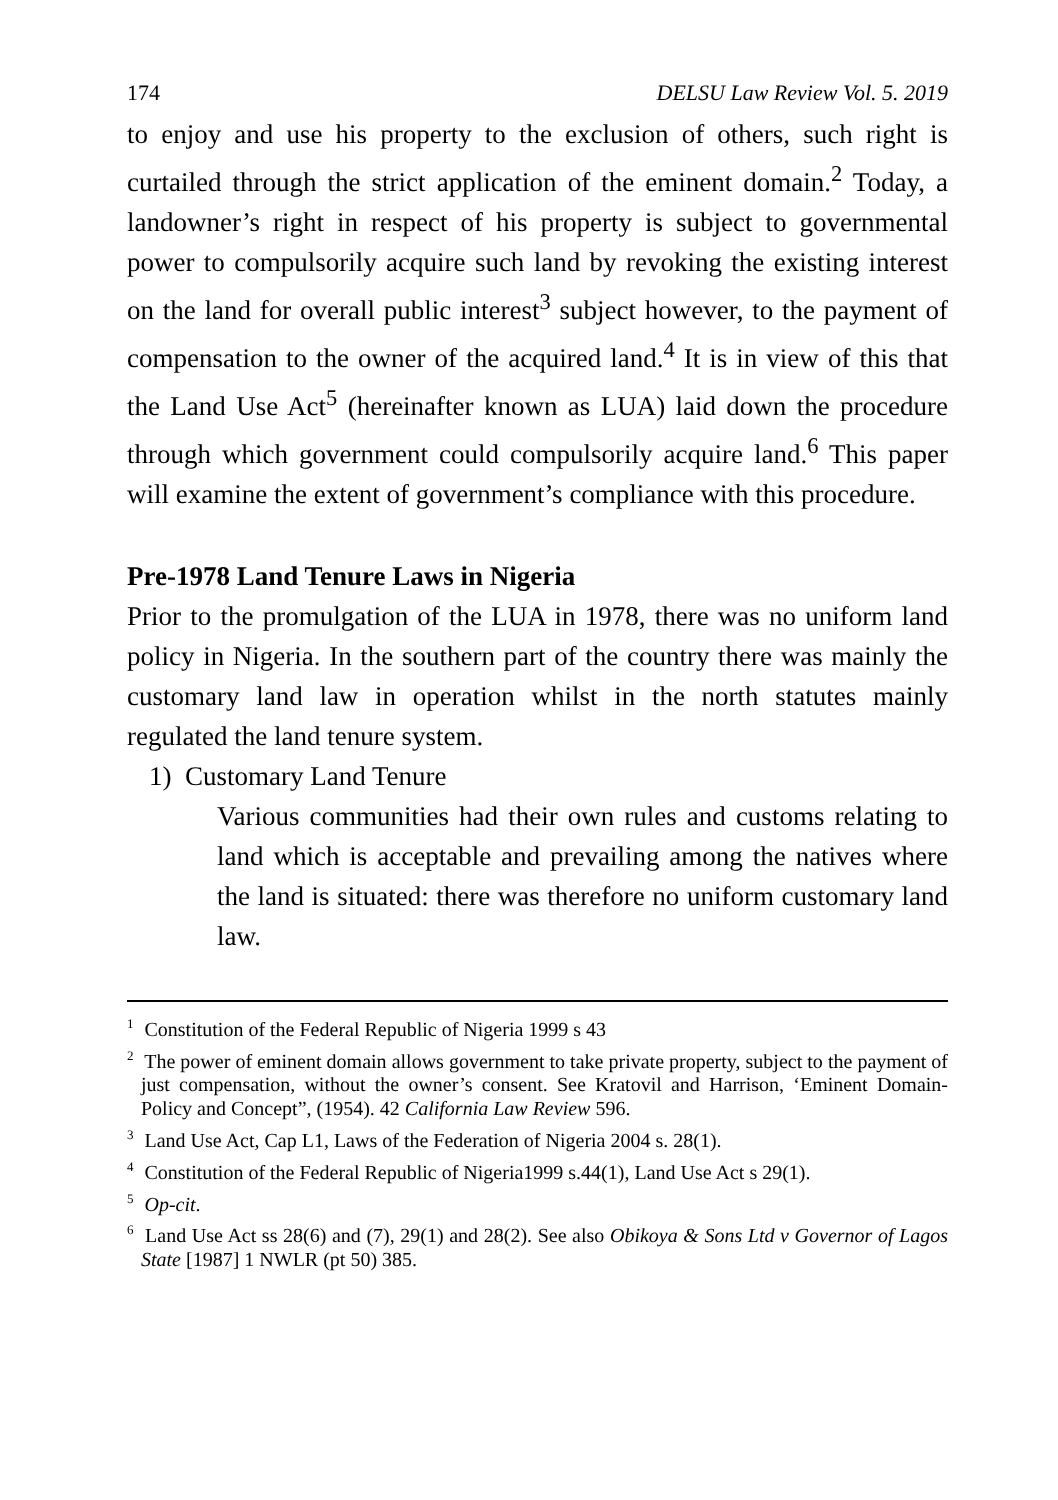174 DELSU Law Review Vol. 5. 2019
to enjoy and use his property to the exclusion of others, such right is curtailed through the strict application of the eminent domain.<sup>2</sup> Today, a landowner’s right in respect of his property is subject to governmental power to compulsorily acquire such land by revoking the existing interest on the land for overall public interest<sup>3</sup> subject however, to the payment of compensation to the owner of the acquired land.<sup>4</sup> It is in view of this that the Land Use Act<sup>5</sup> (hereinafter known as LUA) laid down the procedure through which government could compulsorily acquire land.<sup>6</sup> This paper will examine the extent of government’s compliance with this procedure.
Pre-1978 Land Tenure Laws in Nigeria
Prior to the promulgation of the LUA in 1978, there was no uniform land policy in Nigeria. In the southern part of the country there was mainly the customary land law in operation whilst in the north statutes mainly regulated the land tenure system.
1) Customary Land Tenure
Various communities had their own rules and customs relating to land which is acceptable and prevailing among the natives where the land is situated: there was therefore no uniform customary land law.
<sup>1</sup> Constitution of the Federal Republic of Nigeria 1999 s 43
<sup>2</sup> The power of eminent domain allows government to take private property, subject to the payment of just compensation, without the owner’s consent. See Kratovil and Harrison, ‘Eminent Domain-Policy and Concept”, (1954). 42 California Law Review 596.
<sup>3</sup> Land Use Act, Cap L1, Laws of the Federation of Nigeria 2004 s. 28(1).
<sup>4</sup> Constitution of the Federal Republic of Nigeria1999 s.44(1), Land Use Act s 29(1).
<sup>5</sup> Op-cit.
<sup>6</sup> Land Use Act ss 28(6) and (7), 29(1) and 28(2). See also Obikoya & Sons Ltd v Governor of Lagos State [1987] 1 NWLR (pt 50) 385.